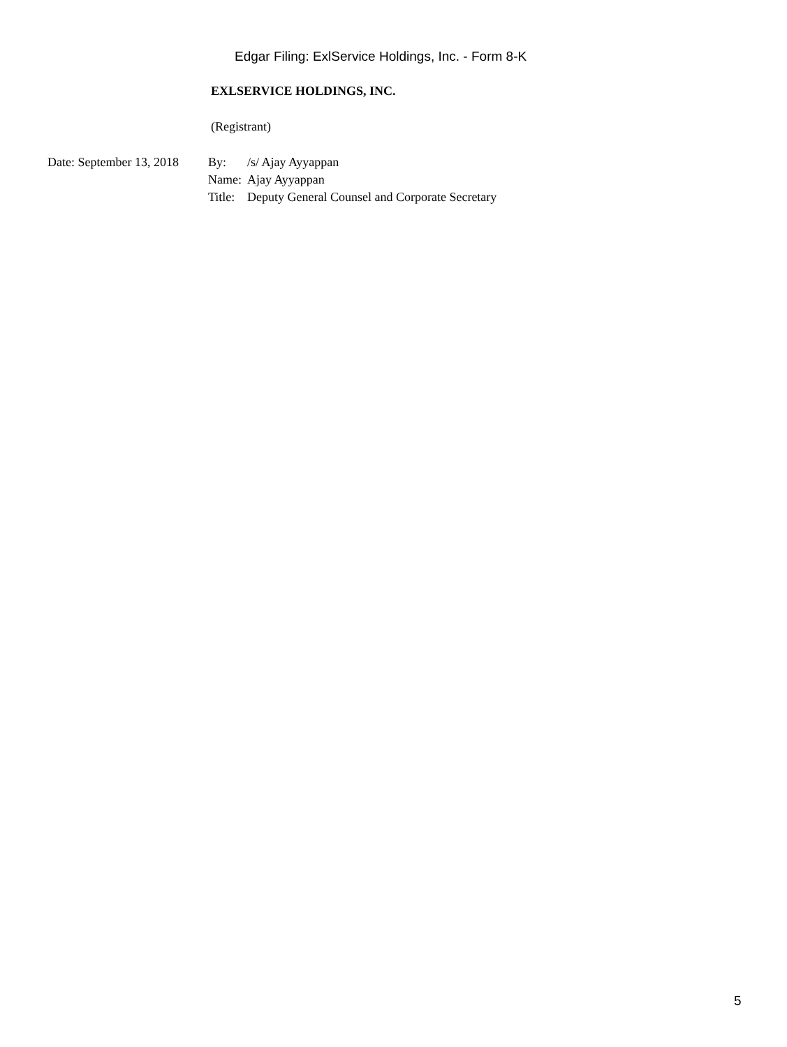Edgar Filing: ExlService Holdings, Inc. - Form 8-K
EXLSERVICE HOLDINGS, INC.
(Registrant)
| Date: September 13, 2018 | By: | /s/ Ajay Ayyappan |
| | Name: | Ajay Ayyappan |
| | Title: | Deputy General Counsel and Corporate Secretary |
5